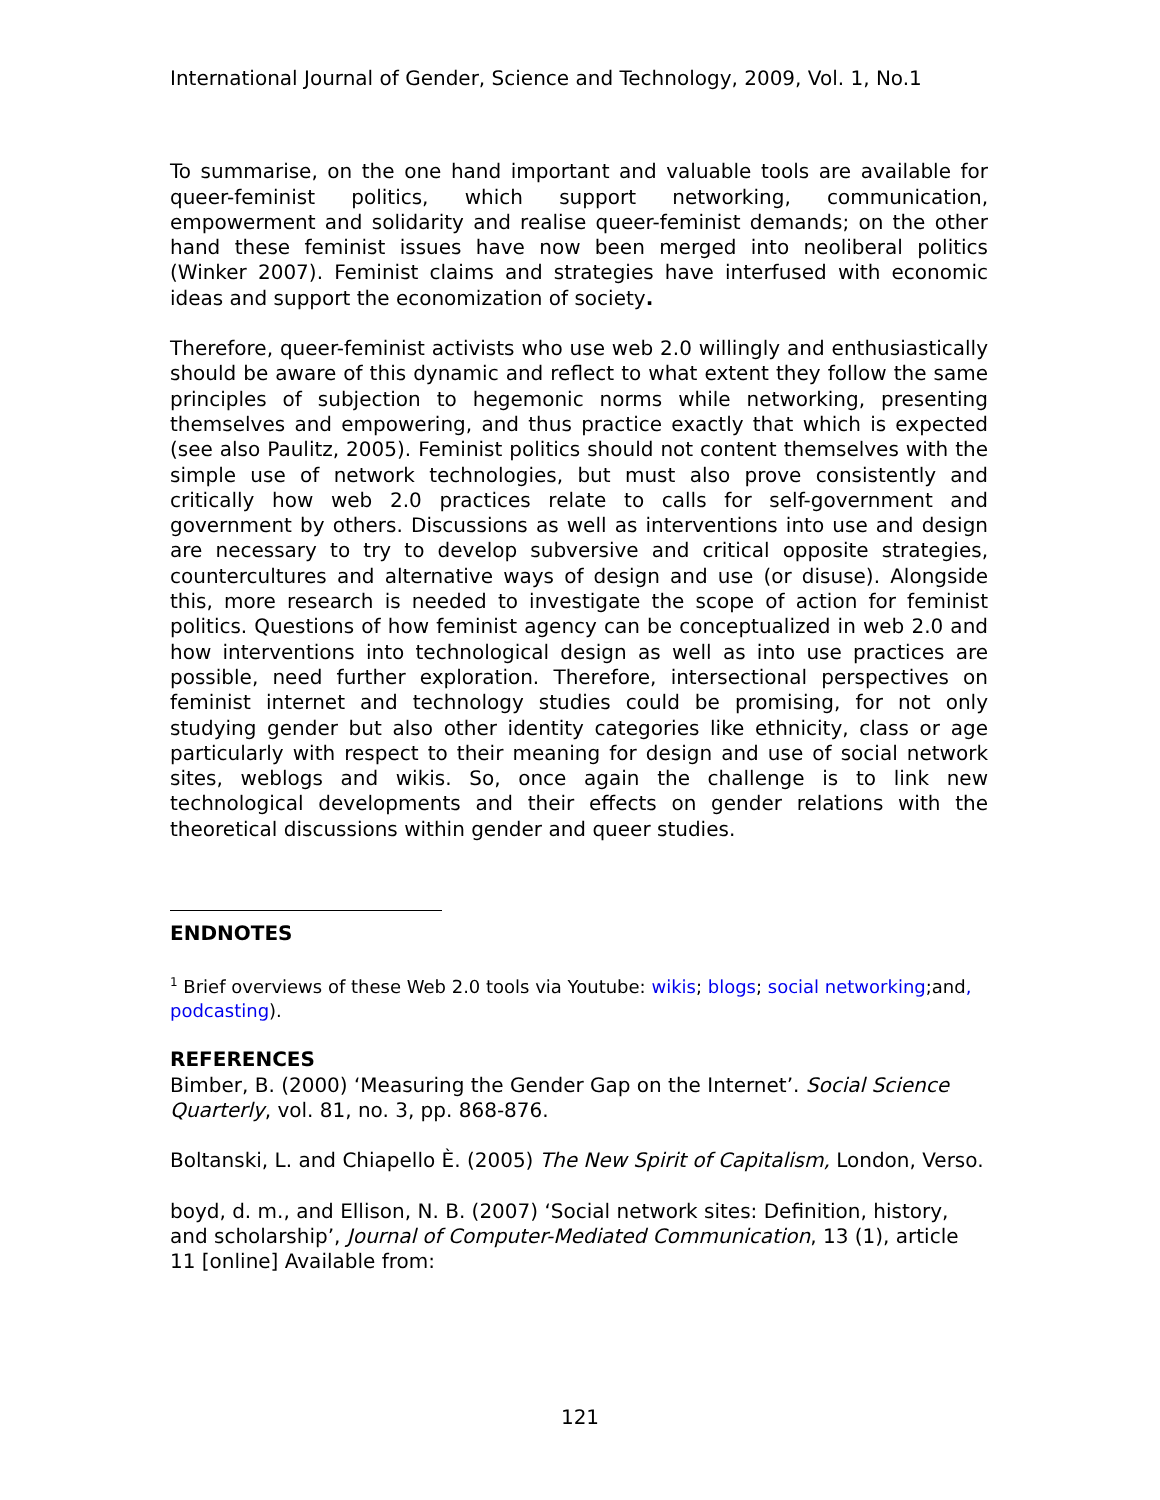International Journal of Gender, Science and Technology, 2009, Vol. 1, No.1
To summarise, on the one hand important and valuable tools are available for queer-feminist politics, which support networking, communication, empowerment and solidarity and realise queer-feminist demands; on the other hand these feminist issues have now been merged into neoliberal politics (Winker 2007). Feminist claims and strategies have interfused with economic ideas and support the economization of society.
Therefore, queer-feminist activists who use web 2.0 willingly and enthusiastically should be aware of this dynamic and reflect to what extent they follow the same principles of subjection to hegemonic norms while networking, presenting themselves and empowering, and thus practice exactly that which is expected (see also Paulitz, 2005). Feminist politics should not content themselves with the simple use of network technologies, but must also prove consistently and critically how web 2.0 practices relate to calls for self-government and government by others. Discussions as well as interventions into use and design are necessary to try to develop subversive and critical opposite strategies, countercultures and alternative ways of design and use (or disuse). Alongside this, more research is needed to investigate the scope of action for feminist politics. Questions of how feminist agency can be conceptualized in web 2.0 and how interventions into technological design as well as into use practices are possible, need further exploration. Therefore, intersectional perspectives on feminist internet and technology studies could be promising, for not only studying gender but also other identity categories like ethnicity, class or age particularly with respect to their meaning for design and use of social network sites, weblogs and wikis. So, once again the challenge is to link new technological developments and their effects on gender relations with the theoretical discussions within gender and queer studies.
ENDNOTES
<sup>1</sup> Brief overviews of these Web 2.0 tools via Youtube: wikis; blogs; social networking;and, podcasting).
REFERENCES
Bimber, B. (2000) ‘Measuring the Gender Gap on the Internet’. Social Science Quarterly, vol. 81, no. 3, pp. 868-876.
Boltanski, L. and Chiapello È. (2005) The New Spirit of Capitalism, London, Verso.
boyd, d. m., and Ellison, N. B. (2007) ‘Social network sites: Definition, history, and scholarship’, Journal of Computer-Mediated Communication, 13 (1), article 11 [online] Available from:
121